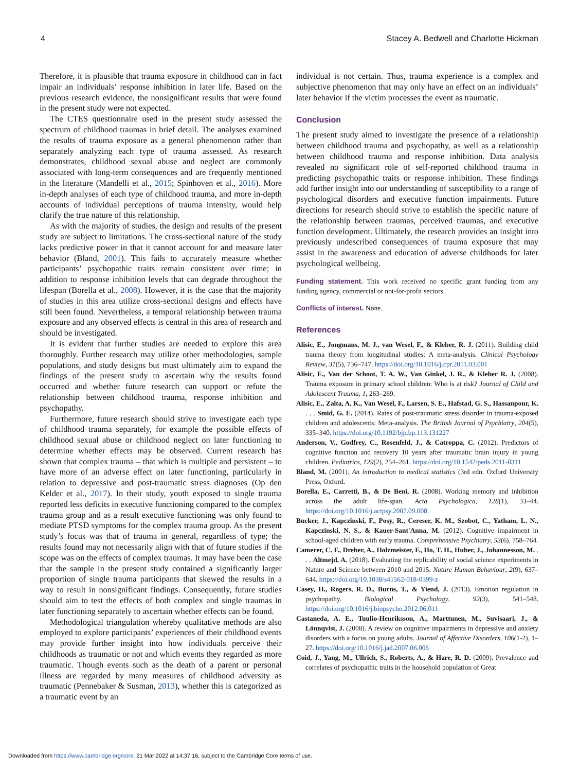4 Stacey A. Bedwell and Charlotte Hickman
Therefore, it is plausible that trauma exposure in childhood can in fact impair an individuals’ response inhibition in later life. Based on the previous research evidence, the nonsignificant results that were found in the present study were not expected.
The CTES questionnaire used in the present study assessed the spectrum of childhood traumas in brief detail. The analyses examined the results of trauma exposure as a general phenomenon rather than separately analyzing each type of trauma assessed. As research demonstrates, childhood sexual abuse and neglect are commonly associated with long-term consequences and are frequently mentioned in the literature (Mandelli et al., 2015; Spinhoven et al., 2016). More in-depth analyses of each type of childhood trauma, and more in-depth accounts of individual perceptions of trauma intensity, would help clarify the true nature of this relationship.
As with the majority of studies, the design and results of the present study are subject to limitations. The cross-sectional nature of the study lacks predictive power in that it cannot account for and measure later behavior (Bland, 2001). This fails to accurately measure whether participants’ psychopathic traits remain consistent over time; in addition to response inhibition levels that can degrade throughout the lifespan (Borella et al., 2008). However, it is the case that the majority of studies in this area utilize cross-sectional designs and effects have still been found. Nevertheless, a temporal relationship between trauma exposure and any observed effects is central in this area of research and should be investigated.
It is evident that further studies are needed to explore this area thoroughly. Further research may utilize other methodologies, sample populations, and study designs but must ultimately aim to expand the findings of the present study to ascertain why the results found occurred and whether future research can support or refute the relationship between childhood trauma, response inhibition and psychopathy.
Furthermore, future research should strive to investigate each type of childhood trauma separately, for example the possible effects of childhood sexual abuse or childhood neglect on later functioning to determine whether effects may be observed. Current research has shown that complex trauma – that which is multiple and persistent – to have more of an adverse effect on later functioning, particularly in relation to depressive and post-traumatic stress diagnoses (Op den Kelder et al., 2017). In their study, youth exposed to single trauma reported less deficits in executive functioning compared to the complex trauma group and as a result executive functioning was only found to mediate PTSD symptoms for the complex trauma group. As the present study’s focus was that of trauma in general, regardless of type; the results found may not necessarily align with that of future studies if the scope was on the effects of complex traumas. It may have been the case that the sample in the present study contained a significantly larger proportion of single trauma participants that skewed the results in a way to result in nonsignificant findings. Consequently, future studies should aim to test the effects of both complex and single traumas in later functioning separately to ascertain whether effects can be found.
Methodological triangulation whereby qualitative methods are also employed to explore participants’ experiences of their childhood events may provide further insight into how individuals perceive their childhoods as traumatic or not and which events they regarded as more traumatic. Though events such as the death of a parent or personal illness are regarded by many measures of childhood adversity as traumatic (Pennebaker & Susman, 2013), whether this is categorized as a traumatic event by an
individual is not certain. Thus, trauma experience is a complex and subjective phenomenon that may only have an effect on an individuals’ later behavior if the victim processes the event as traumatic.
Conclusion
The present study aimed to investigate the presence of a relationship between childhood trauma and psychopathy, as well as a relationship between childhood trauma and response inhibition. Data analysis revealed no significant role of self-reported childhood trauma in predicting psychopathic traits or response inhibition. These findings add further insight into our understanding of susceptibility to a range of psychological disorders and executive function impairments. Future directions for research should strive to establish the specific nature of the relationship between traumas, perceived traumas, and executive function development. Ultimately, the research provides an insight into previously undescribed consequences of trauma exposure that may assist in the awareness and education of adverse childhoods for later psychological wellbeing.
Funding statement. This work received no specific grant funding from any funding agency, commercial or not-for-profit sectors.
Conflicts of interest. None.
References
Alisic, E., Jongmans, M. J., van Wesel, F., & Kleber, R. J. (2011). Building child trauma theory from longitudinal studies: A meta-analysis. Clinical Psychology Review, 31(5), 736–747. https://doi.org/10.1016/j.cpr.2011.03.001
Alisic, E., Van der Schoot, T. A. W., Van Ginkel, J. R., & Kleber R. J. (2008). Trauma exposure in primary school children: Who is at risk? Journal of Child and Adolescent Trauma, 1, 263–269.
Alisic, E., Zalta, A. K., Van Wesel, F., Larsen, S. E., Hafstad, G. S., Hassanpour, K. . . . Smid, G. E. (2014). Rates of post-traumatic stress disorder in trauma-exposed children and adolescents: Meta-analysis. The British Journal of Psychiatry, 204(5), 335–340. https://doi.org/10.1192/bjp.bp.113.131227
Anderson, V., Godfrey, C., Rosenfeld, J., & Catroppa, C. (2012). Predictors of cognitive function and recovery 10 years after traumatic brain injury in young children. Pediatrics, 129(2), 254–261. https://doi.org/10.1542/peds.2011-0311
Bland, M. (2001). An introduction to medical statistics (3rd edn. Oxford University Press, Oxford.
Borella, E., Carretti, B., & De Beni, R. (2008). Working memory and inhibition across the adult life-span. Acta Psychologica, 128(1), 33–44. https://doi.org/10.1016/j.actpsy.2007.09.008
Bucker, J., Kapczinski, F., Posy, R., Cereser, K. M., Szobot, C., Yatham, L. N., Kapczinski, N. S., & Kauer-Sant'Anna, M. (2012). Cognitive impairment in school-aged children with early trauma. Comprehensive Psychiatry, 53(6), 758–764.
Camerer, C. F., Dreber, A., Holzmeister, F., Ho, T. H., Huber, J., Johannesson, M. . . . Altmejd, A. (2018). Evaluating the replicability of social science experiments in Nature and Science between 2010 and 2015. Nature Human Behaviour, 2(9), 637–644. https://doi.org/10.1038/s41562-018-0399-z
Casey, H., Rogers, R. D., Burns, T., & Yiend, J. (2013). Emotion regulation in psychopathy. Biological Psychology, 92(3), 541–548. https://doi.org/10.1016/j.biopsycho.2012.06.011
Castaneda, A. E., Tuulio-Henriksson, A., Marttunen, M., Suvisaari, J., & Lönnqvist, J. (2008). A review on cognitive impairments in depressive and anxiety disorders with a focus on young adults. Journal of Affective Disorders, 106(1-2), 1–27. https://doi.org/10.1016/j.jad.2007.06.006
Coid, J., Yang, M., Ullrich, S., Roberts, A., & Hare, R. D. (2009). Prevalence and correlates of psychopathic traits in the household population of Great
Downloaded from https://www.cambridge.org/core. 21 Mar 2022 at 14:37:16, subject to the Cambridge Core terms of use.